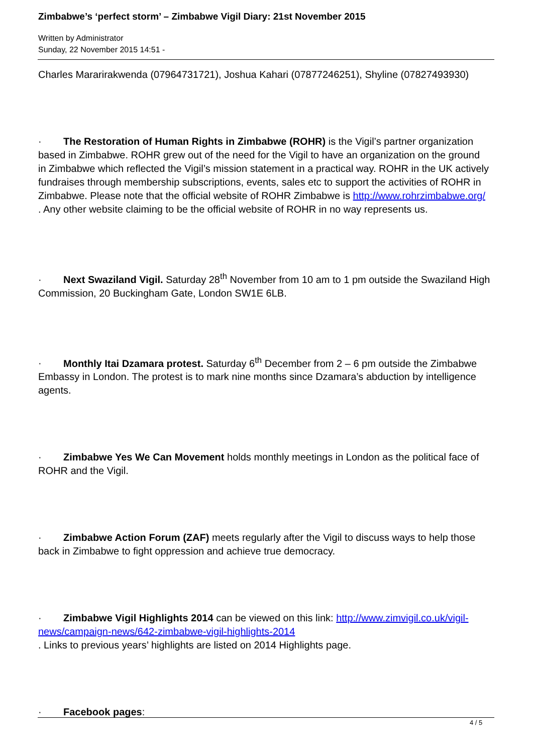Zimbabwe’s ‘perfect storm’ – Zimbabwe Vigil Diary: 21st November 2015
Written by Administrator
Sunday, 22 November 2015 14:51 -
Charles Mararirakwenda (07964731721), Joshua Kahari (07877246251), Shyline (07827493930)
· The Restoration of Human Rights in Zimbabwe (ROHR) is the Vigil’s partner organization based in Zimbabwe. ROHR grew out of the need for the Vigil to have an organization on the ground in Zimbabwe which reflected the Vigil’s mission statement in a practical way. ROHR in the UK actively fundraises through membership subscriptions, events, sales etc to support the activities of ROHR in Zimbabwe. Please note that the official website of ROHR Zimbabwe is http://www.rohrzimbabwe.org/
. Any other website claiming to be the official website of ROHR in no way represents us.
· Next Swaziland Vigil. Saturday 28<sup>th</sup> November from 10 am to 1 pm outside the Swaziland High Commission, 20 Buckingham Gate, London SW1E 6LB.
· Monthly Itai Dzamara protest. Saturday 6<sup>th</sup> December from 2 – 6 pm outside the Zimbabwe Embassy in London. The protest is to mark nine months since Dzamara’s abduction by intelligence agents.
· Zimbabwe Yes We Can Movement holds monthly meetings in London as the political face of ROHR and the Vigil.
· Zimbabwe Action Forum (ZAF) meets regularly after the Vigil to discuss ways to help those back in Zimbabwe to fight oppression and achieve true democracy.
· Zimbabwe Vigil Highlights 2014 can be viewed on this link: http://www.zimvigil.co.uk/vigil-news/campaign-news/642-zimbabwe-vigil-highlights-2014
. Links to previous years’ highlights are listed on 2014 Highlights page.
· Facebook pages:
4 / 5